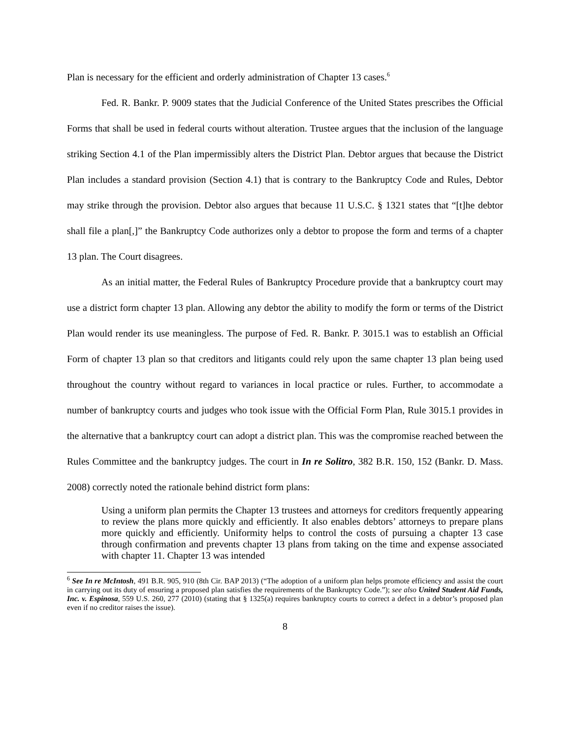Plan is necessary for the efficient and orderly administration of Chapter 13 cases.<sup>6</sup>
Fed. R. Bankr. P. 9009 states that the Judicial Conference of the United States prescribes the Official Forms that shall be used in federal courts without alteration. Trustee argues that the inclusion of the language striking Section 4.1 of the Plan impermissibly alters the District Plan. Debtor argues that because the District Plan includes a standard provision (Section 4.1) that is contrary to the Bankruptcy Code and Rules, Debtor may strike through the provision. Debtor also argues that because 11 U.S.C. § 1321 states that “[t]he debtor shall file a plan[,]” the Bankruptcy Code authorizes only a debtor to propose the form and terms of a chapter 13 plan. The Court disagrees.
As an initial matter, the Federal Rules of Bankruptcy Procedure provide that a bankruptcy court may use a district form chapter 13 plan. Allowing any debtor the ability to modify the form or terms of the District Plan would render its use meaningless. The purpose of Fed. R. Bankr. P. 3015.1 was to establish an Official Form of chapter 13 plan so that creditors and litigants could rely upon the same chapter 13 plan being used throughout the country without regard to variances in local practice or rules. Further, to accommodate a number of bankruptcy courts and judges who took issue with the Official Form Plan, Rule 3015.1 provides in the alternative that a bankruptcy court can adopt a district plan. This was the compromise reached between the Rules Committee and the bankruptcy judges. The court in In re Solitro, 382 B.R. 150, 152 (Bankr. D. Mass. 2008) correctly noted the rationale behind district form plans:
Using a uniform plan permits the Chapter 13 trustees and attorneys for creditors frequently appearing to review the plans more quickly and efficiently. It also enables debtors’ attorneys to prepare plans more quickly and efficiently. Uniformity helps to control the costs of pursuing a chapter 13 case through confirmation and prevents chapter 13 plans from taking on the time and expense associated with chapter 11. Chapter 13 was intended
<sup>6</sup> See In re McIntosh, 491 B.R. 905, 910 (8th Cir. BAP 2013) (“The adoption of a uniform plan helps promote efficiency and assist the court in carrying out its duty of ensuring a proposed plan satisfies the requirements of the Bankruptcy Code.”); see also United Student Aid Funds, Inc. v. Espinosa, 559 U.S. 260, 277 (2010) (stating that § 1325(a) requires bankruptcy courts to correct a defect in a debtor’s proposed plan even if no creditor raises the issue).
8